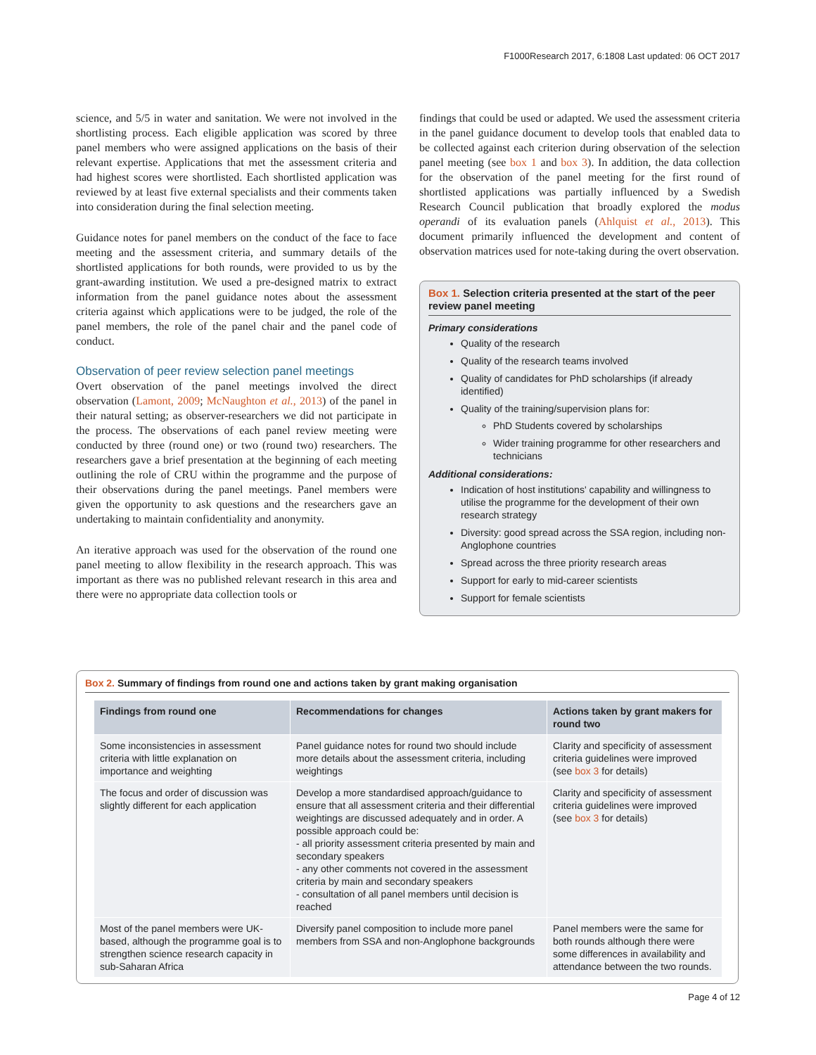F1000Research 2017, 6:1808 Last updated: 06 OCT 2017
science, and 5/5 in water and sanitation. We were not involved in the shortlisting process. Each eligible application was scored by three panel members who were assigned applications on the basis of their relevant expertise. Applications that met the assessment criteria and had highest scores were shortlisted. Each shortlisted application was reviewed by at least five external specialists and their comments taken into consideration during the final selection meeting.
Guidance notes for panel members on the conduct of the face to face meeting and the assessment criteria, and summary details of the shortlisted applications for both rounds, were provided to us by the grant-awarding institution. We used a pre-designed matrix to extract information from the panel guidance notes about the assessment criteria against which applications were to be judged, the role of the panel members, the role of the panel chair and the panel code of conduct.
Observation of peer review selection panel meetings
Overt observation of the panel meetings involved the direct observation (Lamont, 2009; McNaughton et al., 2013) of the panel in their natural setting; as observer-researchers we did not participate in the process. The observations of each panel review meeting were conducted by three (round one) or two (round two) researchers. The researchers gave a brief presentation at the beginning of each meeting outlining the role of CRU within the programme and the purpose of their observations during the panel meetings. Panel members were given the opportunity to ask questions and the researchers gave an undertaking to maintain confidentiality and anonymity.
An iterative approach was used for the observation of the round one panel meeting to allow flexibility in the research approach. This was important as there was no published relevant research in this area and there were no appropriate data collection tools or
findings that could be used or adapted. We used the assessment criteria in the panel guidance document to develop tools that enabled data to be collected against each criterion during observation of the selection panel meeting (see box 1 and box 3). In addition, the data collection for the observation of the panel meeting for the first round of shortlisted applications was partially influenced by a Swedish Research Council publication that broadly explored the modus operandi of its evaluation panels (Ahlquist et al., 2013). This document primarily influenced the development and content of observation matrices used for note-taking during the overt observation.
Box 1. Selection criteria presented at the start of the peer review panel meeting
Primary considerations
Quality of the research
Quality of the research teams involved
Quality of candidates for PhD scholarships (if already identified)
Quality of the training/supervision plans for:
PhD Students covered by scholarships
Wider training programme for other researchers and technicians
Additional considerations:
Indication of host institutions' capability and willingness to utilise the programme for the development of their own research strategy
Diversity: good spread across the SSA region, including non-Anglophone countries
Spread across the three priority research areas
Support for early to mid-career scientists
Support for female scientists
Box 2. Summary of findings from round one and actions taken by grant making organisation
| Findings from round one | Recommendations for changes | Actions taken by grant makers for round two |
| --- | --- | --- |
| Some inconsistencies in assessment criteria with little explanation on importance and weighting | Panel guidance notes for round two should include more details about the assessment criteria, including weightings | Clarity and specificity of assessment criteria guidelines were improved (see box 3 for details) |
| The focus and order of discussion was slightly different for each application | Develop a more standardised approach/guidance to ensure that all assessment criteria and their differential weightings are discussed adequately and in order. A possible approach could be: - all priority assessment criteria presented by main and secondary speakers - any other comments not covered in the assessment criteria by main and secondary speakers - consultation of all panel members until decision is reached | Clarity and specificity of assessment criteria guidelines were improved (see box 3 for details) |
| Most of the panel members were UK-based, although the programme goal is to strengthen science research capacity in sub-Saharan Africa | Diversify panel composition to include more panel members from SSA and non-Anglophone backgrounds | Panel members were the same for both rounds although there were some differences in availability and attendance between the two rounds. |
Page 4 of 12